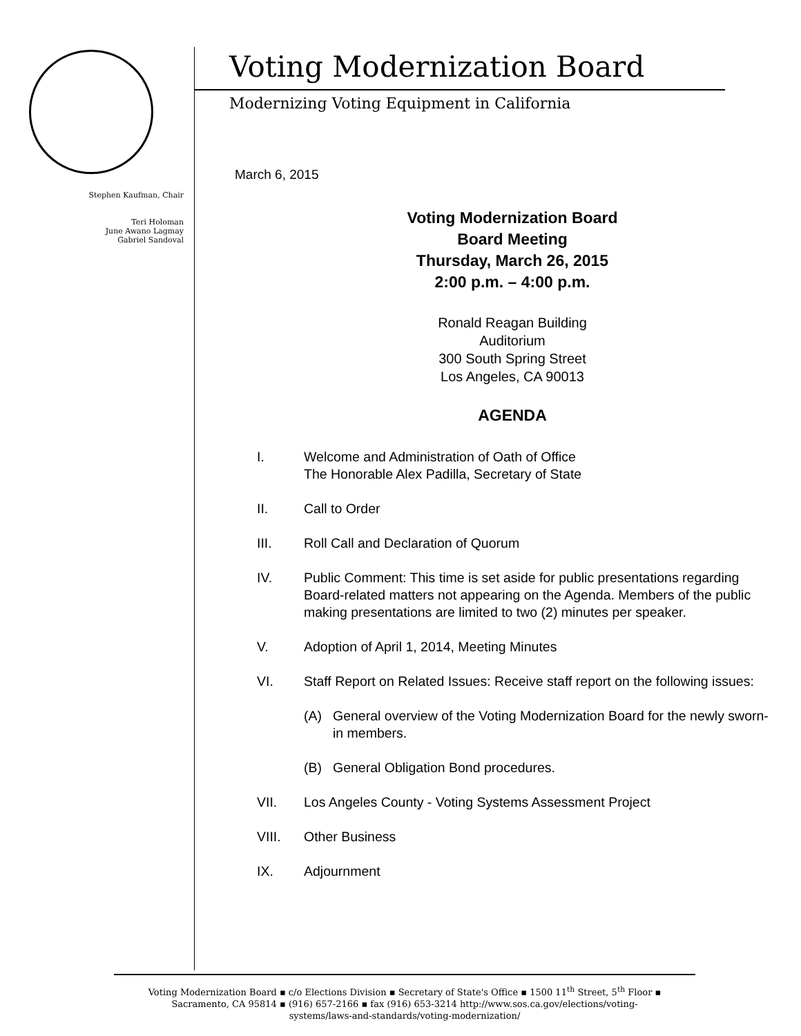Stephen Kaufman, Chair
Teri Holoman
June Awano Lagmay
Gabriel Sandoval
Voting Modernization Board
Modernizing Voting Equipment in California
March 6, 2015
Voting Modernization Board
Board Meeting
Thursday, March 26, 2015
2:00 p.m. – 4:00 p.m.
Ronald Reagan Building
Auditorium
300 South Spring Street
Los Angeles, CA 90013
AGENDA
I. Welcome and Administration of Oath of Office
The Honorable Alex Padilla, Secretary of State
II. Call to Order
III. Roll Call and Declaration of Quorum
IV. Public Comment: This time is set aside for public presentations regarding Board-related matters not appearing on the Agenda. Members of the public making presentations are limited to two (2) minutes per speaker.
V. Adoption of April 1, 2014, Meeting Minutes
VI. Staff Report on Related Issues: Receive staff report on the following issues:
(A) General overview of the Voting Modernization Board for the newly sworn-in members.
(B) General Obligation Bond procedures.
VII. Los Angeles County - Voting Systems Assessment Project
VIII. Other Business
IX. Adjournment
Voting Modernization Board ▪ c/o Elections Division ▪ Secretary of State's Office ▪ 1500 11<sup>th</sup> Street, 5<sup>th</sup> Floor ▪
Sacramento, CA 95814 ▪ (916) 657-2166 ▪ fax (916) 653-3214 http://www.sos.ca.gov/elections/voting-
systems/laws-and-standards/voting-modernization/